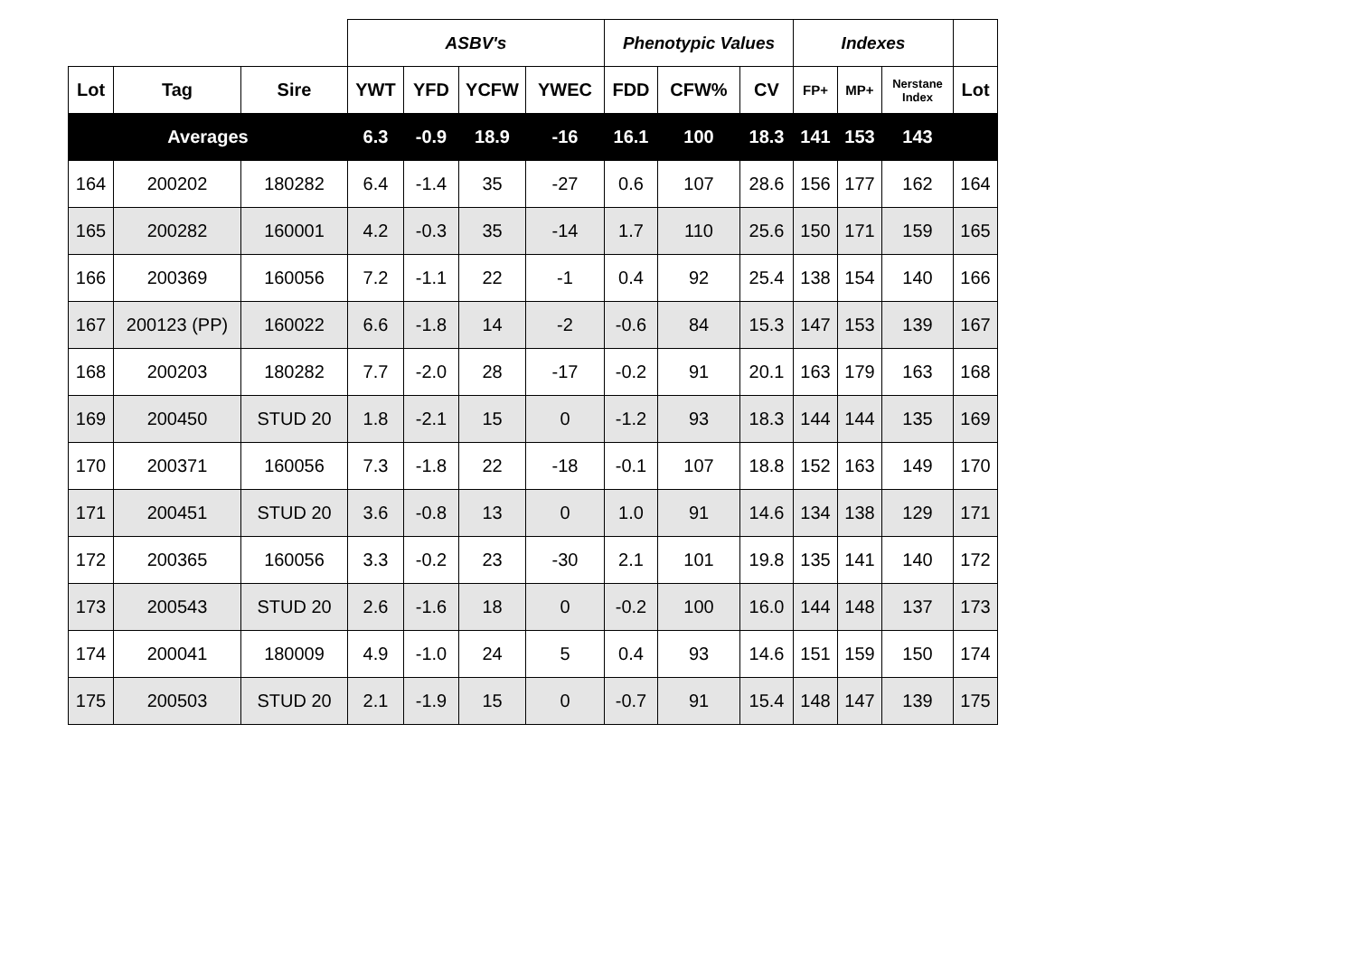| | | | ASBV's | | | | Phenotypic Values | | | Indexes | | | |
| --- | --- | --- | --- | --- | --- | --- | --- | --- | --- | --- | --- | --- | --- |
| Lot | Tag | Sire | YWT | YFD | YCFW | YWEC | FDD | CFW% | CV | FP+ | MP+ | Nerstane Index | Lot |
| Averages | | | 6.3 | -0.9 | 18.9 | -16 | 16.1 | 100 | 18.3 | 141 | 153 | 143 | |
| 164 | 200202 | 180282 | 6.4 | -1.4 | 35 | -27 | 0.6 | 107 | 28.6 | 156 | 177 | 162 | 164 |
| 165 | 200282 | 160001 | 4.2 | -0.3 | 35 | -14 | 1.7 | 110 | 25.6 | 150 | 171 | 159 | 165 |
| 166 | 200369 | 160056 | 7.2 | -1.1 | 22 | -1 | 0.4 | 92 | 25.4 | 138 | 154 | 140 | 166 |
| 167 | 200123 (PP) | 160022 | 6.6 | -1.8 | 14 | -2 | -0.6 | 84 | 15.3 | 147 | 153 | 139 | 167 |
| 168 | 200203 | 180282 | 7.7 | -2.0 | 28 | -17 | -0.2 | 91 | 20.1 | 163 | 179 | 163 | 168 |
| 169 | 200450 | STUD 20 | 1.8 | -2.1 | 15 | 0 | -1.2 | 93 | 18.3 | 144 | 144 | 135 | 169 |
| 170 | 200371 | 160056 | 7.3 | -1.8 | 22 | -18 | -0.1 | 107 | 18.8 | 152 | 163 | 149 | 170 |
| 171 | 200451 | STUD 20 | 3.6 | -0.8 | 13 | 0 | 1.0 | 91 | 14.6 | 134 | 138 | 129 | 171 |
| 172 | 200365 | 160056 | 3.3 | -0.2 | 23 | -30 | 2.1 | 101 | 19.8 | 135 | 141 | 140 | 172 |
| 173 | 200543 | STUD 20 | 2.6 | -1.6 | 18 | 0 | -0.2 | 100 | 16.0 | 144 | 148 | 137 | 173 |
| 174 | 200041 | 180009 | 4.9 | -1.0 | 24 | 5 | 0.4 | 93 | 14.6 | 151 | 159 | 150 | 174 |
| 175 | 200503 | STUD 20 | 2.1 | -1.9 | 15 | 0 | -0.7 | 91 | 15.4 | 148 | 147 | 139 | 175 |